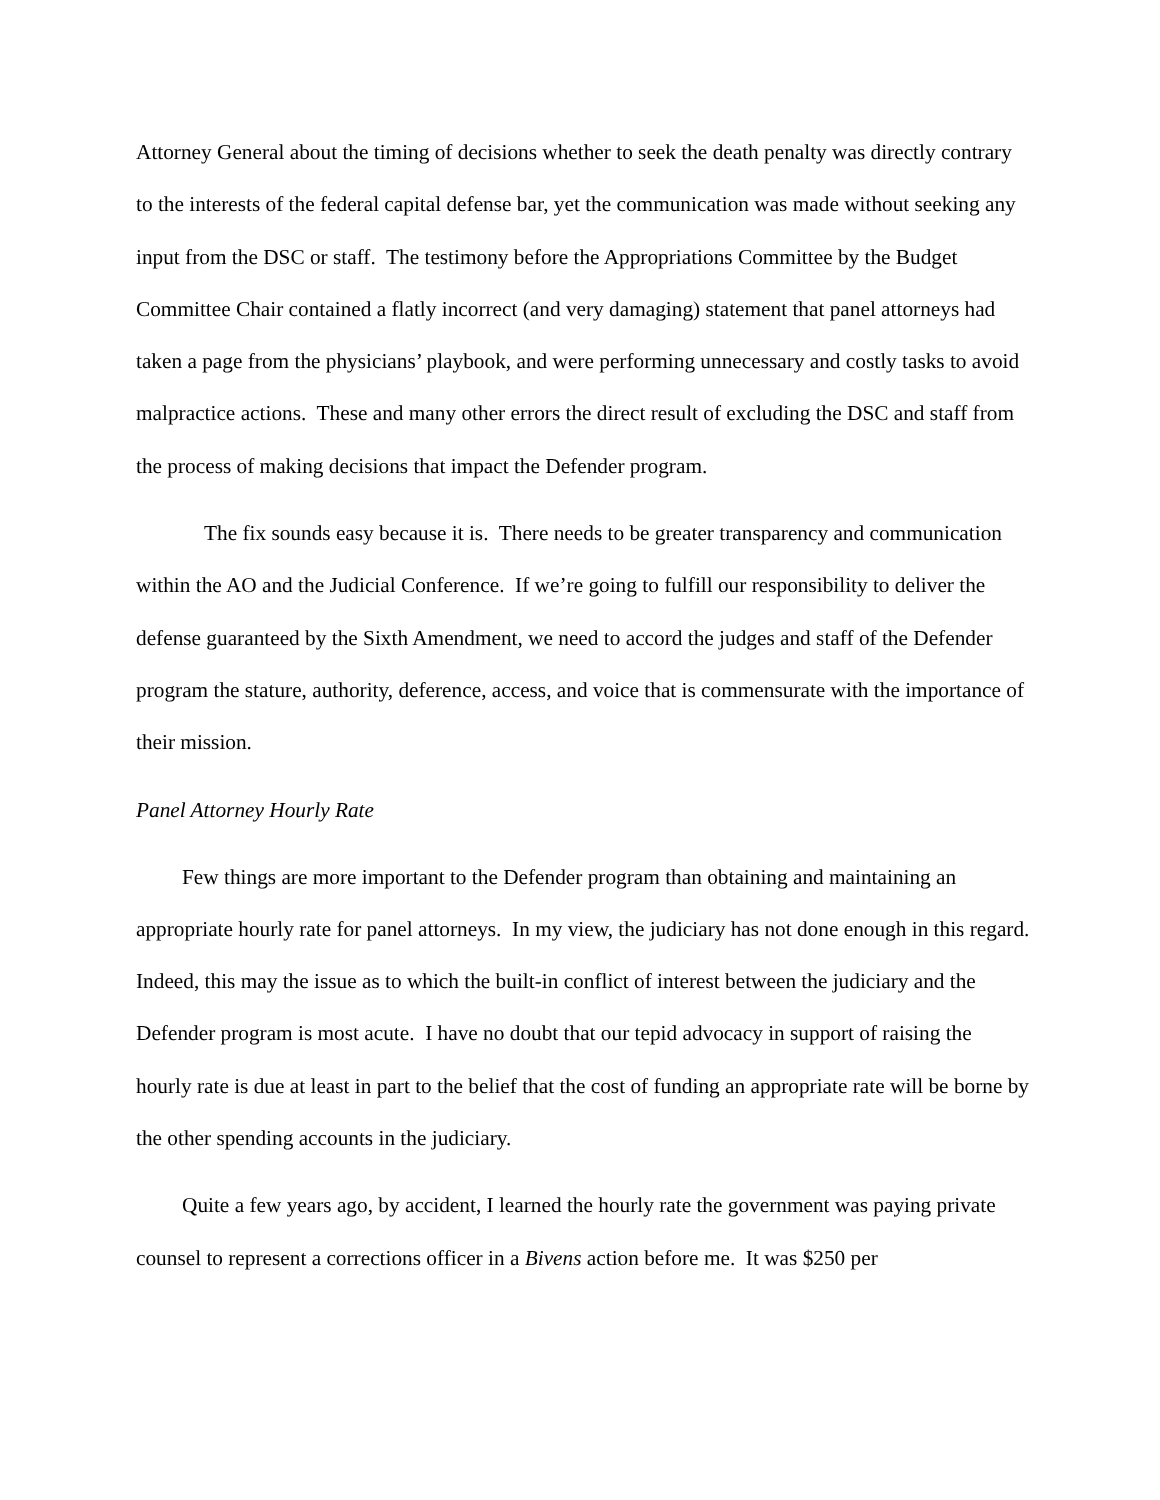Attorney General about the timing of decisions whether to seek the death penalty was directly contrary to the interests of the federal capital defense bar, yet the communication was made without seeking any input from the DSC or staff. The testimony before the Appropriations Committee by the Budget Committee Chair contained a flatly incorrect (and very damaging) statement that panel attorneys had taken a page from the physicians’ playbook, and were performing unnecessary and costly tasks to avoid malpractice actions. These and many other errors the direct result of excluding the DSC and staff from the process of making decisions that impact the Defender program.
The fix sounds easy because it is. There needs to be greater transparency and communication within the AO and the Judicial Conference. If we’re going to fulfill our responsibility to deliver the defense guaranteed by the Sixth Amendment, we need to accord the judges and staff of the Defender program the stature, authority, deference, access, and voice that is commensurate with the importance of their mission.
Panel Attorney Hourly Rate
Few things are more important to the Defender program than obtaining and maintaining an appropriate hourly rate for panel attorneys. In my view, the judiciary has not done enough in this regard. Indeed, this may the issue as to which the built-in conflict of interest between the judiciary and the Defender program is most acute. I have no doubt that our tepid advocacy in support of raising the hourly rate is due at least in part to the belief that the cost of funding an appropriate rate will be borne by the other spending accounts in the judiciary.
Quite a few years ago, by accident, I learned the hourly rate the government was paying private counsel to represent a corrections officer in a Bivens action before me. It was $250 per